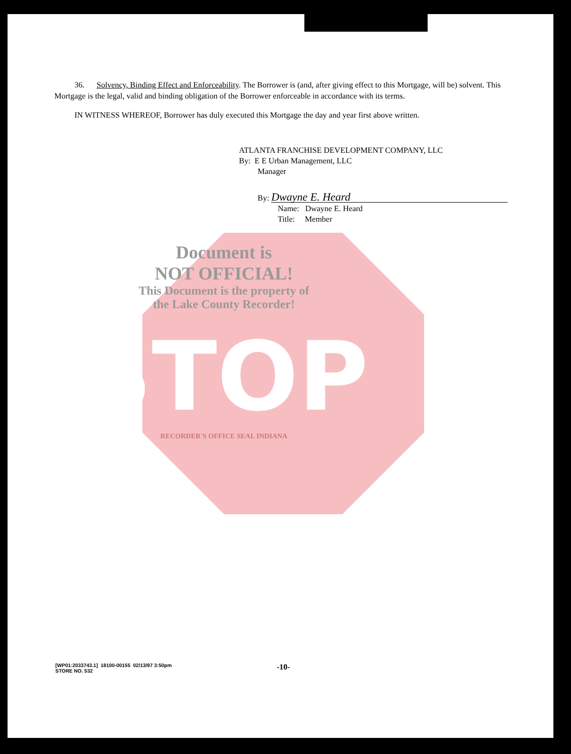36. Solvency, Binding Effect and Enforceability. The Borrower is (and, after giving effect to this Mortgage, will be) solvent. This Mortgage is the legal, valid and binding obligation of the Borrower enforceable in accordance with its terms.
IN WITNESS WHEREOF, Borrower has duly executed this Mortgage the day and year first above written.
ATLANTA FRANCHISE DEVELOPMENT COMPANY, LLC
By: E E Urban Management, LLC
Manager
By: Dwayne E. Heard
Name: Dwayne E. Heard
Title: Member
Document is
NOT OFFICIAL!
This Document is the property of
the Lake County Recorder!
STOP
RECORDER'S OFFICE SEAL INDIANA
[WP01:2033743.1] 18100-00155 02/13/97 3:50pm
STORE NO. 532
-10-